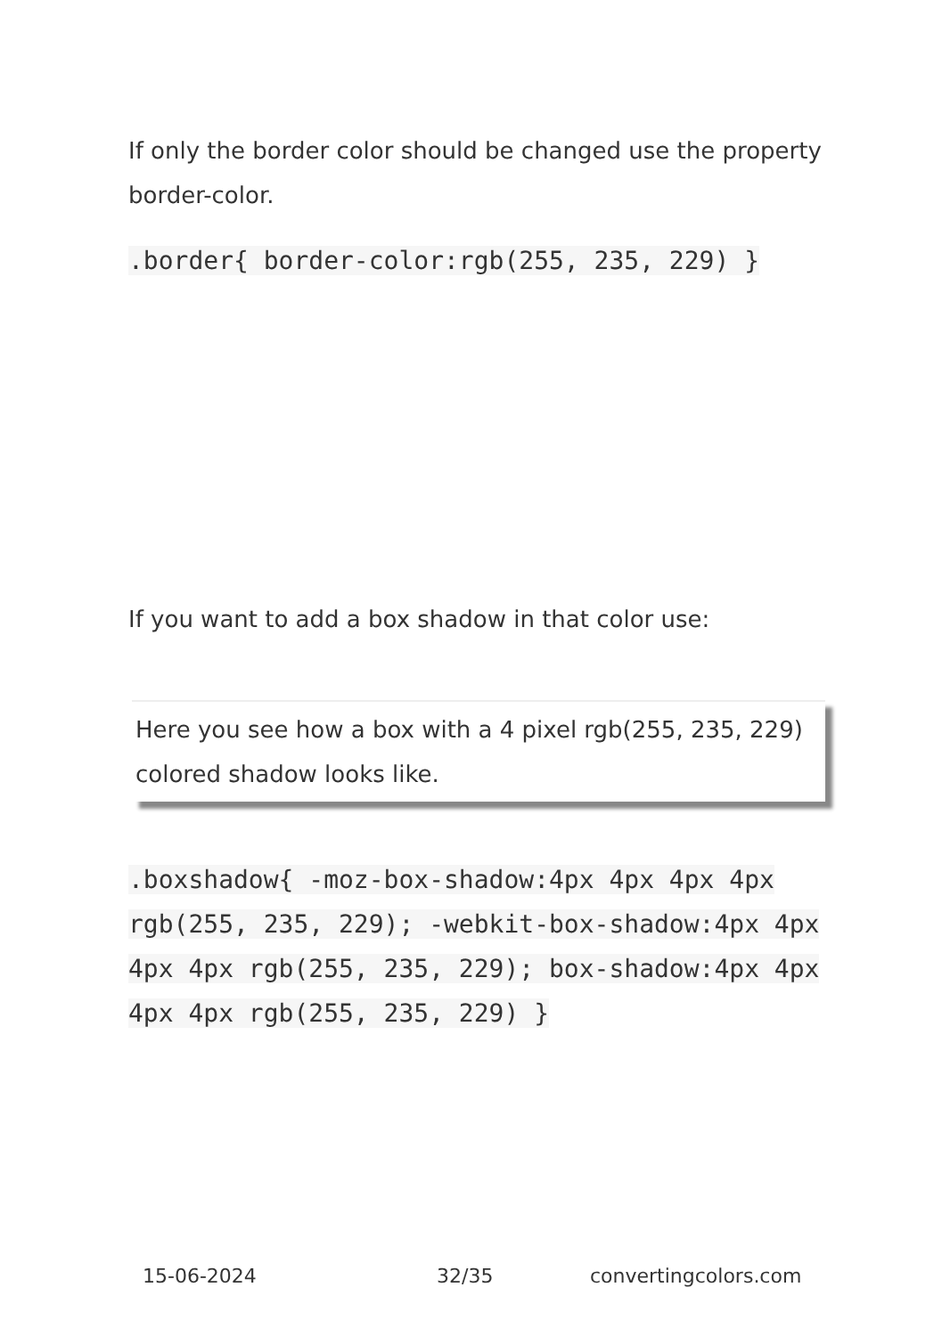If only the border color should be changed use the property border-color.
.border{ border-color:rgb(255, 235, 229) }
If you want to add a box shadow in that color use:
Here you see how a box with a 4 pixel rgb(255, 235, 229) colored shadow looks like.
.boxshadow{ -moz-box-shadow:4px 4px 4px 4px rgb(255, 235, 229); -webkit-box-shadow:4px 4px 4px 4px rgb(255, 235, 229); box-shadow:4px 4px 4px 4px rgb(255, 235, 229) }
15-06-2024 32/35 convertingcolors.com